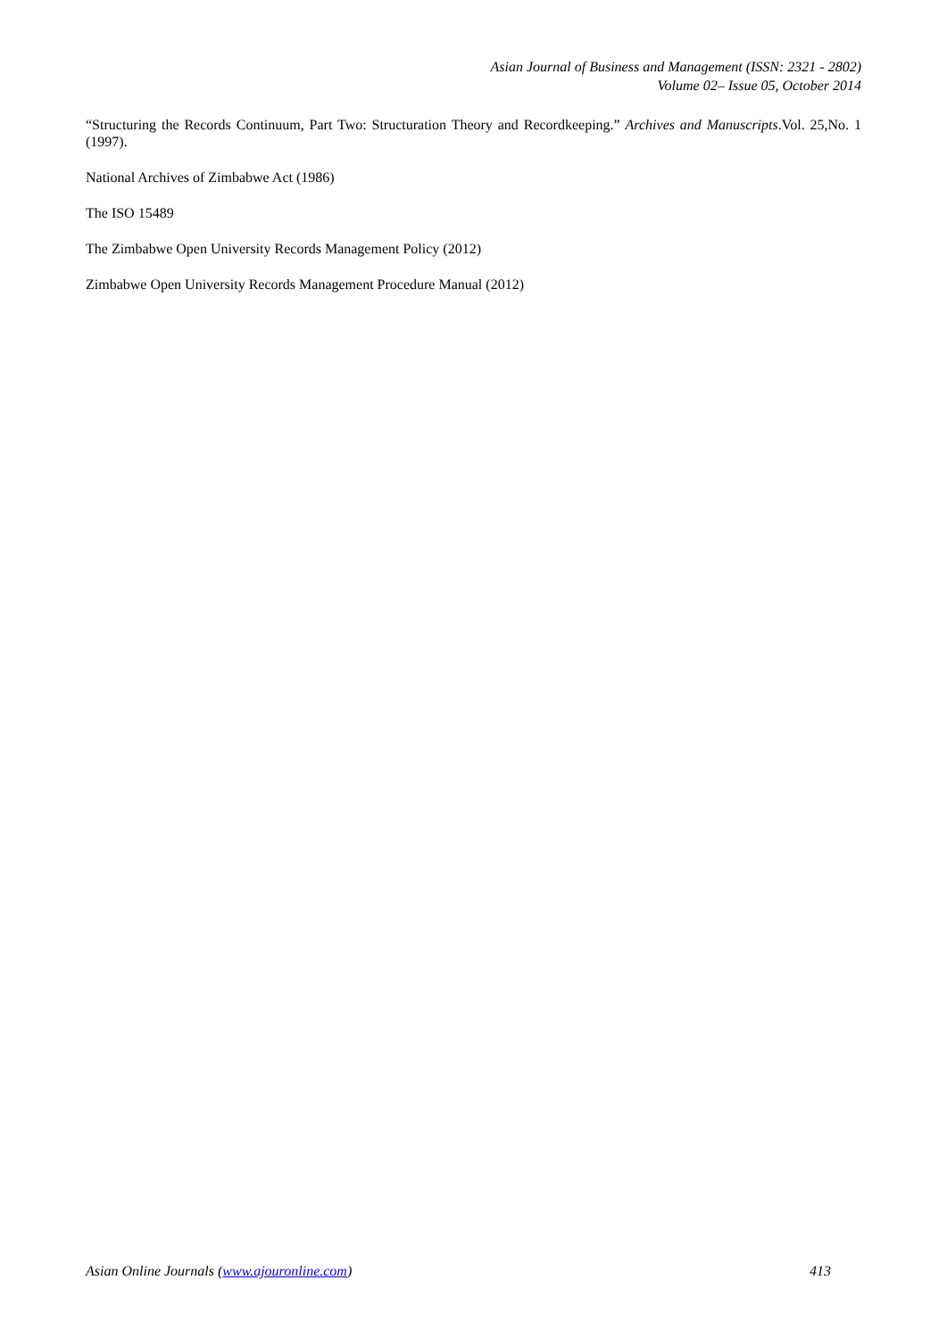Asian Journal of Business and Management (ISSN: 2321 - 2802)
Volume 02– Issue 05, October 2014
“Structuring the Records Continuum, Part Two: Structuration Theory and Recordkeeping.” Archives and Manuscripts.Vol. 25,No. 1 (1997).
National Archives of Zimbabwe Act (1986)
The ISO 15489
The Zimbabwe Open University Records Management Policy (2012)
Zimbabwe Open University Records Management Procedure Manual (2012)
Asian Online Journals (www.ajouronline.com) 413